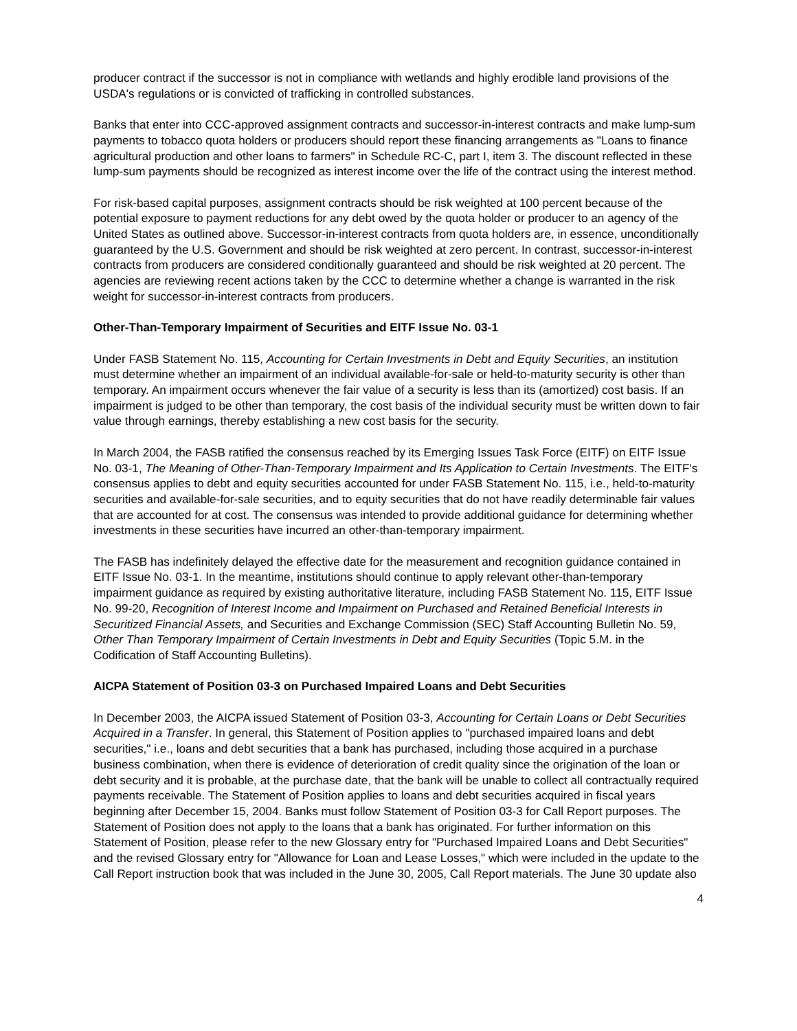producer contract if the successor is not in compliance with wetlands and highly erodible land provisions of the USDA's regulations or is convicted of trafficking in controlled substances.
Banks that enter into CCC-approved assignment contracts and successor-in-interest contracts and make lump-sum payments to tobacco quota holders or producers should report these financing arrangements as "Loans to finance agricultural production and other loans to farmers" in Schedule RC-C, part I, item 3. The discount reflected in these lump-sum payments should be recognized as interest income over the life of the contract using the interest method.
For risk-based capital purposes, assignment contracts should be risk weighted at 100 percent because of the potential exposure to payment reductions for any debt owed by the quota holder or producer to an agency of the United States as outlined above. Successor-in-interest contracts from quota holders are, in essence, unconditionally guaranteed by the U.S. Government and should be risk weighted at zero percent. In contrast, successor-in-interest contracts from producers are considered conditionally guaranteed and should be risk weighted at 20 percent. The agencies are reviewing recent actions taken by the CCC to determine whether a change is warranted in the risk weight for successor-in-interest contracts from producers.
Other-Than-Temporary Impairment of Securities and EITF Issue No. 03-1
Under FASB Statement No. 115, Accounting for Certain Investments in Debt and Equity Securities, an institution must determine whether an impairment of an individual available-for-sale or held-to-maturity security is other than temporary. An impairment occurs whenever the fair value of a security is less than its (amortized) cost basis. If an impairment is judged to be other than temporary, the cost basis of the individual security must be written down to fair value through earnings, thereby establishing a new cost basis for the security.
In March 2004, the FASB ratified the consensus reached by its Emerging Issues Task Force (EITF) on EITF Issue No. 03-1, The Meaning of Other-Than-Temporary Impairment and Its Application to Certain Investments. The EITF's consensus applies to debt and equity securities accounted for under FASB Statement No. 115, i.e., held-to-maturity securities and available-for-sale securities, and to equity securities that do not have readily determinable fair values that are accounted for at cost. The consensus was intended to provide additional guidance for determining whether investments in these securities have incurred an other-than-temporary impairment.
The FASB has indefinitely delayed the effective date for the measurement and recognition guidance contained in EITF Issue No. 03-1. In the meantime, institutions should continue to apply relevant other-than-temporary impairment guidance as required by existing authoritative literature, including FASB Statement No. 115, EITF Issue No. 99-20, Recognition of Interest Income and Impairment on Purchased and Retained Beneficial Interests in Securitized Financial Assets, and Securities and Exchange Commission (SEC) Staff Accounting Bulletin No. 59, Other Than Temporary Impairment of Certain Investments in Debt and Equity Securities (Topic 5.M. in the Codification of Staff Accounting Bulletins).
AICPA Statement of Position 03-3 on Purchased Impaired Loans and Debt Securities
In December 2003, the AICPA issued Statement of Position 03-3, Accounting for Certain Loans or Debt Securities Acquired in a Transfer. In general, this Statement of Position applies to "purchased impaired loans and debt securities," i.e., loans and debt securities that a bank has purchased, including those acquired in a purchase business combination, when there is evidence of deterioration of credit quality since the origination of the loan or debt security and it is probable, at the purchase date, that the bank will be unable to collect all contractually required payments receivable. The Statement of Position applies to loans and debt securities acquired in fiscal years beginning after December 15, 2004. Banks must follow Statement of Position 03-3 for Call Report purposes. The Statement of Position does not apply to the loans that a bank has originated. For further information on this Statement of Position, please refer to the new Glossary entry for "Purchased Impaired Loans and Debt Securities" and the revised Glossary entry for "Allowance for Loan and Lease Losses," which were included in the update to the Call Report instruction book that was included in the June 30, 2005, Call Report materials. The June 30 update also
4